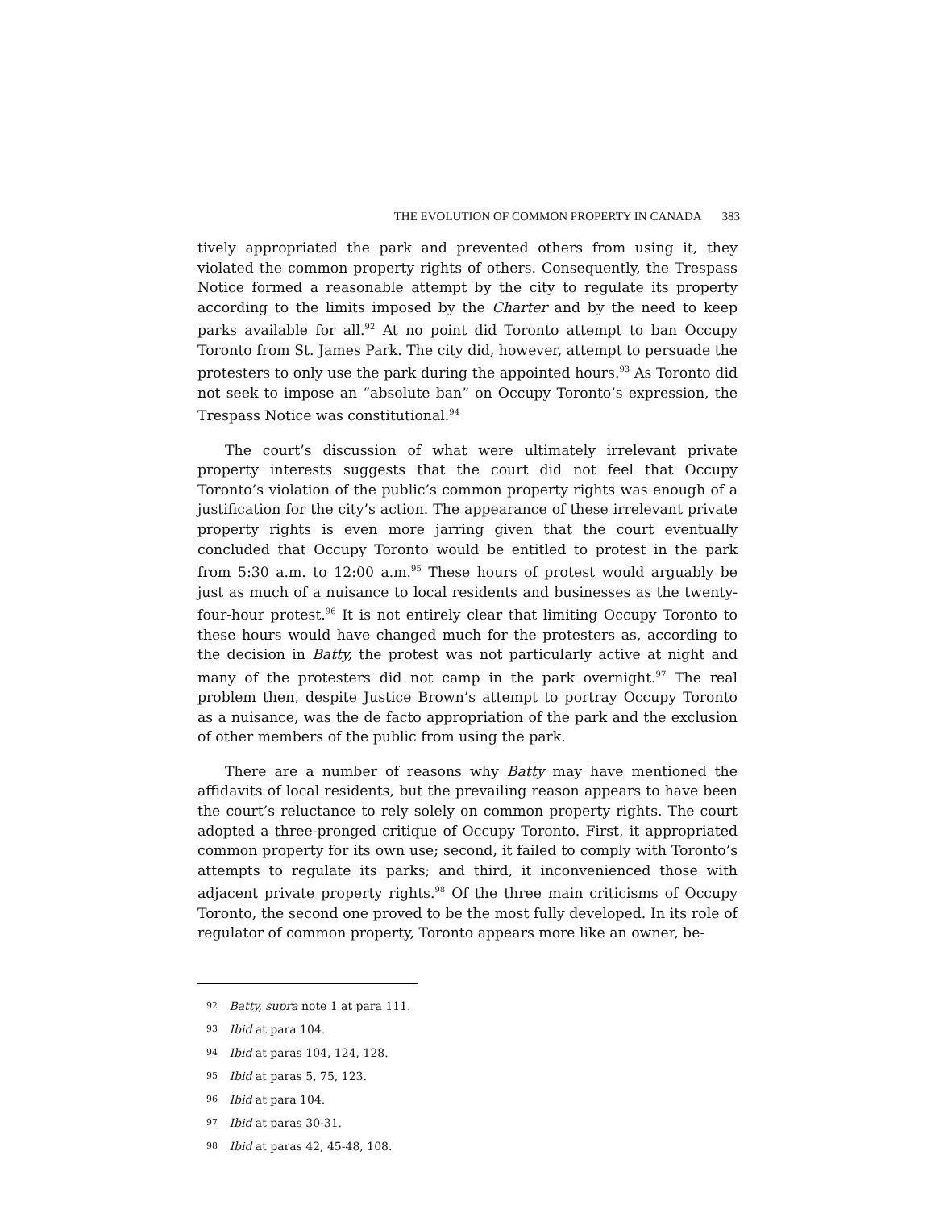THE EVOLUTION OF COMMON PROPERTY IN CANADA 383
tively appropriated the park and prevented others from using it, they violated the common property rights of others. Consequently, the Trespass Notice formed a reasonable attempt by the city to regulate its property according to the limits imposed by the Charter and by the need to keep parks available for all.<sup>92</sup> At no point did Toronto attempt to ban Occupy Toronto from St. James Park. The city did, however, attempt to persuade the protesters to only use the park during the appointed hours.<sup>93</sup> As Toronto did not seek to impose an “absolute ban” on Occupy Toronto’s expression, the Trespass Notice was constitutional.<sup>94</sup>
The court’s discussion of what were ultimately irrelevant private property interests suggests that the court did not feel that Occupy Toronto’s violation of the public’s common property rights was enough of a justification for the city’s action. The appearance of these irrelevant private property rights is even more jarring given that the court eventually concluded that Occupy Toronto would be entitled to protest in the park from 5:30 a.m. to 12:00 a.m.<sup>95</sup> These hours of protest would arguably be just as much of a nuisance to local residents and businesses as the twenty-four-hour protest.<sup>96</sup> It is not entirely clear that limiting Occupy Toronto to these hours would have changed much for the protesters as, according to the decision in Batty, the protest was not particularly active at night and many of the protesters did not camp in the park overnight.<sup>97</sup> The real problem then, despite Justice Brown’s attempt to portray Occupy Toronto as a nuisance, was the de facto appropriation of the park and the exclusion of other members of the public from using the park.
There are a number of reasons why Batty may have mentioned the affidavits of local residents, but the prevailing reason appears to have been the court’s reluctance to rely solely on common property rights. The court adopted a three-pronged critique of Occupy Toronto. First, it appropriated common property for its own use; second, it failed to comply with Toronto’s attempts to regulate its parks; and third, it inconvenienced those with adjacent private property rights.<sup>98</sup> Of the three main criticisms of Occupy Toronto, the second one proved to be the most fully developed. In its role of regulator of common property, Toronto appears more like an owner, be-
92 Batty, supra note 1 at para 111.
93 Ibid at para 104.
94 Ibid at paras 104, 124, 128.
95 Ibid at paras 5, 75, 123.
96 Ibid at para 104.
97 Ibid at paras 30-31.
98 Ibid at paras 42, 45-48, 108.